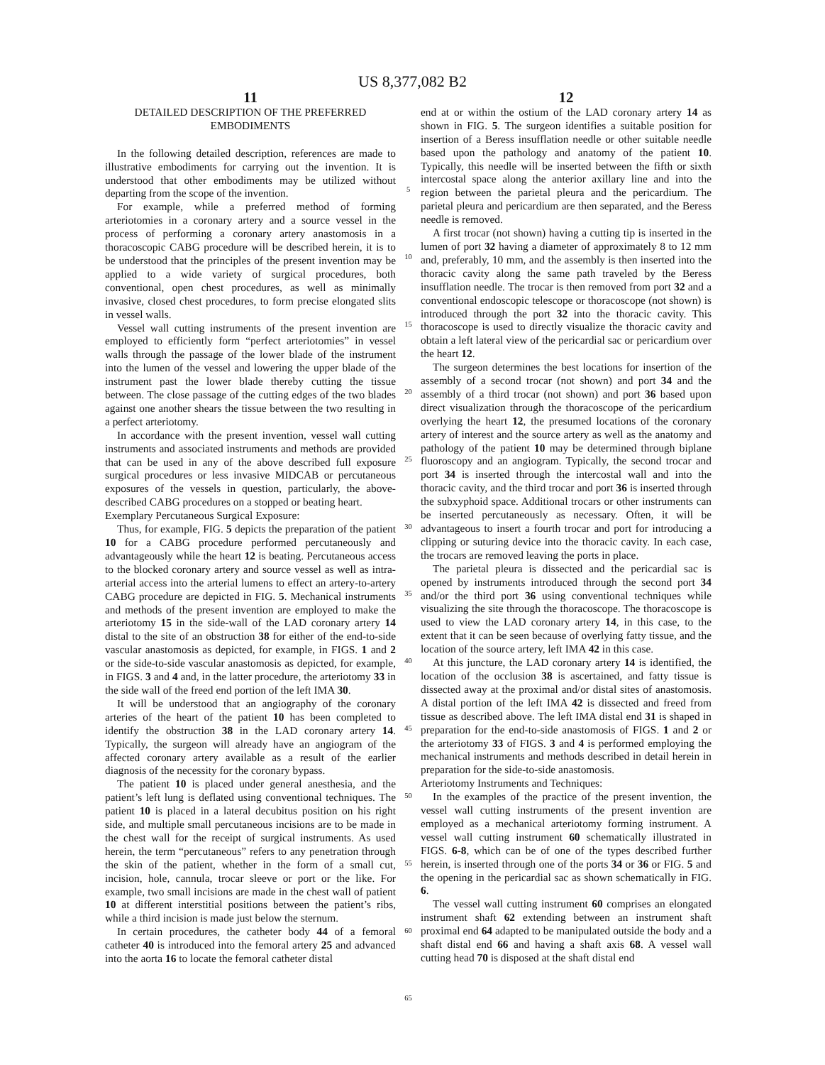US 8,377,082 B2
11
DETAILED DESCRIPTION OF THE PREFERRED EMBODIMENTS
In the following detailed description, references are made to illustrative embodiments for carrying out the invention. It is understood that other embodiments may be utilized without departing from the scope of the invention.
For example, while a preferred method of forming arteriotomies in a coronary artery and a source vessel in the process of performing a coronary artery anastomosis in a thoracoscopic CABG procedure will be described herein, it is to be understood that the principles of the present invention may be applied to a wide variety of surgical procedures, both conventional, open chest procedures, as well as minimally invasive, closed chest procedures, to form precise elongated slits in vessel walls.
Vessel wall cutting instruments of the present invention are employed to efficiently form “perfect arteriotomies” in vessel walls through the passage of the lower blade of the instrument into the lumen of the vessel and lowering the upper blade of the instrument past the lower blade thereby cutting the tissue between. The close passage of the cutting edges of the two blades against one another shears the tissue between the two resulting in a perfect arteriotomy.
In accordance with the present invention, vessel wall cutting instruments and associated instruments and methods are provided that can be used in any of the above described full exposure surgical procedures or less invasive MIDCAB or percutaneous exposures of the vessels in question, particularly, the above-described CABG procedures on a stopped or beating heart.
Exemplary Percutaneous Surgical Exposure:
Thus, for example, FIG. 5 depicts the preparation of the patient 10 for a CABG procedure performed percutaneously and advantageously while the heart 12 is beating. Percutaneous access to the blocked coronary artery and source vessel as well as intra-arterial access into the arterial lumens to effect an artery-to-artery CABG procedure are depicted in FIG. 5. Mechanical instruments and methods of the present invention are employed to make the arteriotomy 15 in the side-wall of the LAD coronary artery 14 distal to the site of an obstruction 38 for either of the end-to-side vascular anastomosis as depicted, for example, in FIGS. 1 and 2 or the side-to-side vascular anastomosis as depicted, for example, in FIGS. 3 and 4 and, in the latter procedure, the arteriotomy 33 in the side wall of the freed end portion of the left IMA 30.
It will be understood that an angiography of the coronary arteries of the heart of the patient 10 has been completed to identify the obstruction 38 in the LAD coronary artery 14. Typically, the surgeon will already have an angiogram of the affected coronary artery available as a result of the earlier diagnosis of the necessity for the coronary bypass.
The patient 10 is placed under general anesthesia, and the patient’s left lung is deflated using conventional techniques. The patient 10 is placed in a lateral decubitus position on his right side, and multiple small percutaneous incisions are to be made in the chest wall for the receipt of surgical instruments. As used herein, the term “percutaneous” refers to any penetration through the skin of the patient, whether in the form of a small cut, incision, hole, cannula, trocar sleeve or port or the like. For example, two small incisions are made in the chest wall of patient 10 at different interstitial positions between the patient’s ribs, while a third incision is made just below the sternum.
In certain procedures, the catheter body 44 of a femoral catheter 40 is introduced into the femoral artery 25 and advanced into the aorta 16 to locate the femoral catheter distal
5
10
15
20
25
30
35
40
45
50
55
60
65
12
end at or within the ostium of the LAD coronary artery 14 as shown in FIG. 5. The surgeon identifies a suitable position for insertion of a Beress insufflation needle or other suitable needle based upon the pathology and anatomy of the patient 10. Typically, this needle will be inserted between the fifth or sixth intercostal space along the anterior axillary line and into the region between the parietal pleura and the pericardium. The parietal pleura and pericardium are then separated, and the Beress needle is removed.
A first trocar (not shown) having a cutting tip is inserted in the lumen of port 32 having a diameter of approximately 8 to 12 mm and, preferably, 10 mm, and the assembly is then inserted into the thoracic cavity along the same path traveled by the Beress insufflation needle. The trocar is then removed from port 32 and a conventional endoscopic telescope or thoracoscope (not shown) is introduced through the port 32 into the thoracic cavity. This thoracoscope is used to directly visualize the thoracic cavity and obtain a left lateral view of the pericardial sac or pericardium over the heart 12.
The surgeon determines the best locations for insertion of the assembly of a second trocar (not shown) and port 34 and the assembly of a third trocar (not shown) and port 36 based upon direct visualization through the thoracoscope of the pericardium overlying the heart 12, the presumed locations of the coronary artery of interest and the source artery as well as the anatomy and pathology of the patient 10 may be determined through biplane fluoroscopy and an angiogram. Typically, the second trocar and port 34 is inserted through the intercostal wall and into the thoracic cavity, and the third trocar and port 36 is inserted through the subxyphoid space. Additional trocars or other instruments can be inserted percutaneously as necessary. Often, it will be advantageous to insert a fourth trocar and port for introducing a clipping or suturing device into the thoracic cavity. In each case, the trocars are removed leaving the ports in place.
The parietal pleura is dissected and the pericardial sac is opened by instruments introduced through the second port 34 and/or the third port 36 using conventional techniques while visualizing the site through the thoracoscope. The thoracoscope is used to view the LAD coronary artery 14, in this case, to the extent that it can be seen because of overlying fatty tissue, and the location of the source artery, left IMA 42 in this case.
At this juncture, the LAD coronary artery 14 is identified, the location of the occlusion 38 is ascertained, and fatty tissue is dissected away at the proximal and/or distal sites of anastomosis. A distal portion of the left IMA 42 is dissected and freed from tissue as described above. The left IMA distal end 31 is shaped in preparation for the end-to-side anastomosis of FIGS. 1 and 2 or the arteriotomy 33 of FIGS. 3 and 4 is performed employing the mechanical instruments and methods described in detail herein in preparation for the side-to-side anastomosis.
Arteriotomy Instruments and Techniques:
In the examples of the practice of the present invention, the vessel wall cutting instruments of the present invention are employed as a mechanical arteriotomy forming instrument. A vessel wall cutting instrument 60 schematically illustrated in FIGS. 6-8, which can be of one of the types described further herein, is inserted through one of the ports 34 or 36 or FIG. 5 and the opening in the pericardial sac as shown schematically in FIG. 6.
The vessel wall cutting instrument 60 comprises an elongated instrument shaft 62 extending between an instrument shaft proximal end 64 adapted to be manipulated outside the body and a shaft distal end 66 and having a shaft axis 68. A vessel wall cutting head 70 is disposed at the shaft distal end